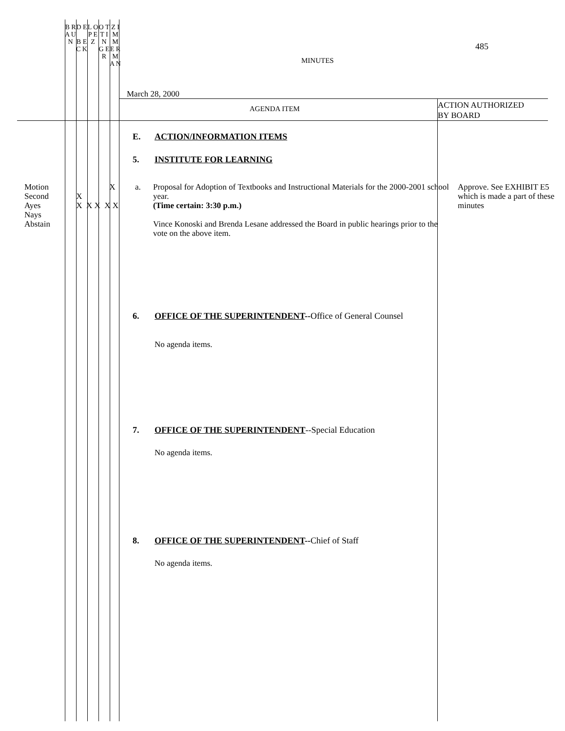B R A U N
D E
B E C K
L O P E Z
O T T I N G E R
Z I M M E R M A N
485
MINUTES
March 28, 2000
AGENDA ITEM
ACTION AUTHORIZED
BY BOARD
E. ACTION/INFORMATION ITEMS
5. INSTITUTE FOR LEARNING
Motion
Second
Ayes
Nays
Abstain
X
X
X X X X X
a. Proposal for Adoption of Textbooks and Instructional Materials for the 2000-2001 school year.
(Time certain: 3:30 p.m.)
Vince Konoski and Brenda Lesane addressed the Board in public hearings prior to the vote on the above item.
Approve. See EXHIBIT E5 which is made a part of these minutes
6. OFFICE OF THE SUPERINTENDENT--Office of General Counsel
No agenda items.
7. OFFICE OF THE SUPERINTENDENT--Special Education
No agenda items.
8. OFFICE OF THE SUPERINTENDENT--Chief of Staff
No agenda items.